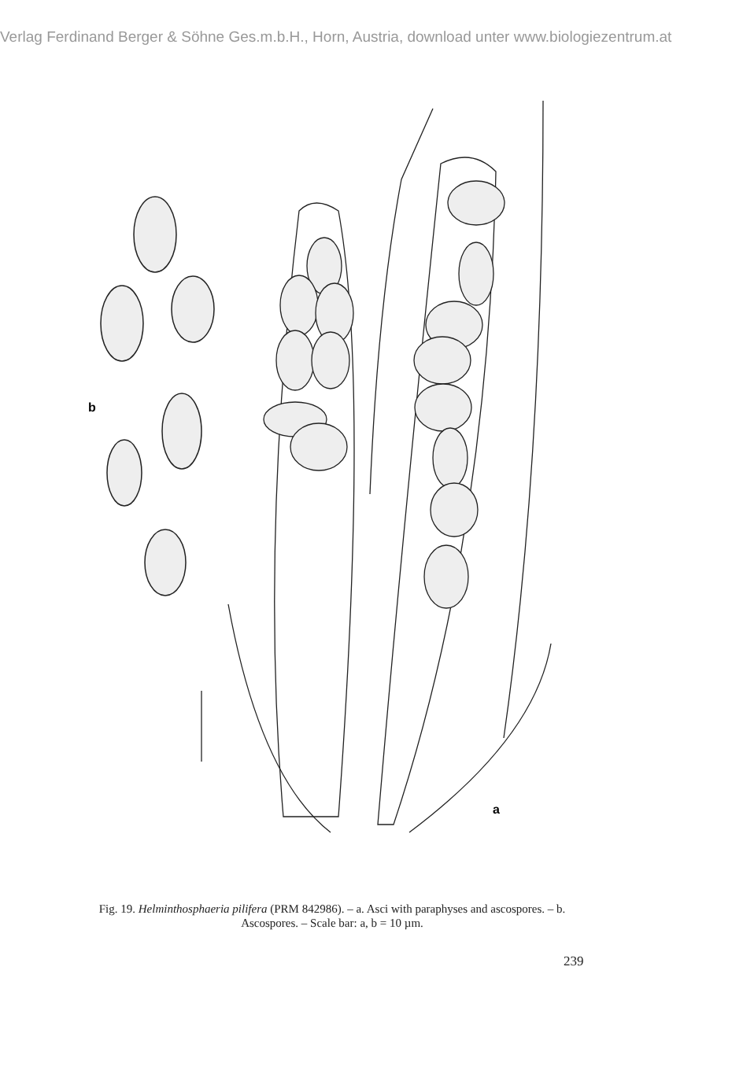Verlag Ferdinand Berger & Söhne Ges.m.b.H., Horn, Austria, download unter www.biologiezentrum.at
b
a
Fig. 19. Helminthosphaeria pilifera (PRM 842986). – a. Asci with paraphyses and ascospores. – b. Ascospores. – Scale bar: a, b = 10 µm.
239